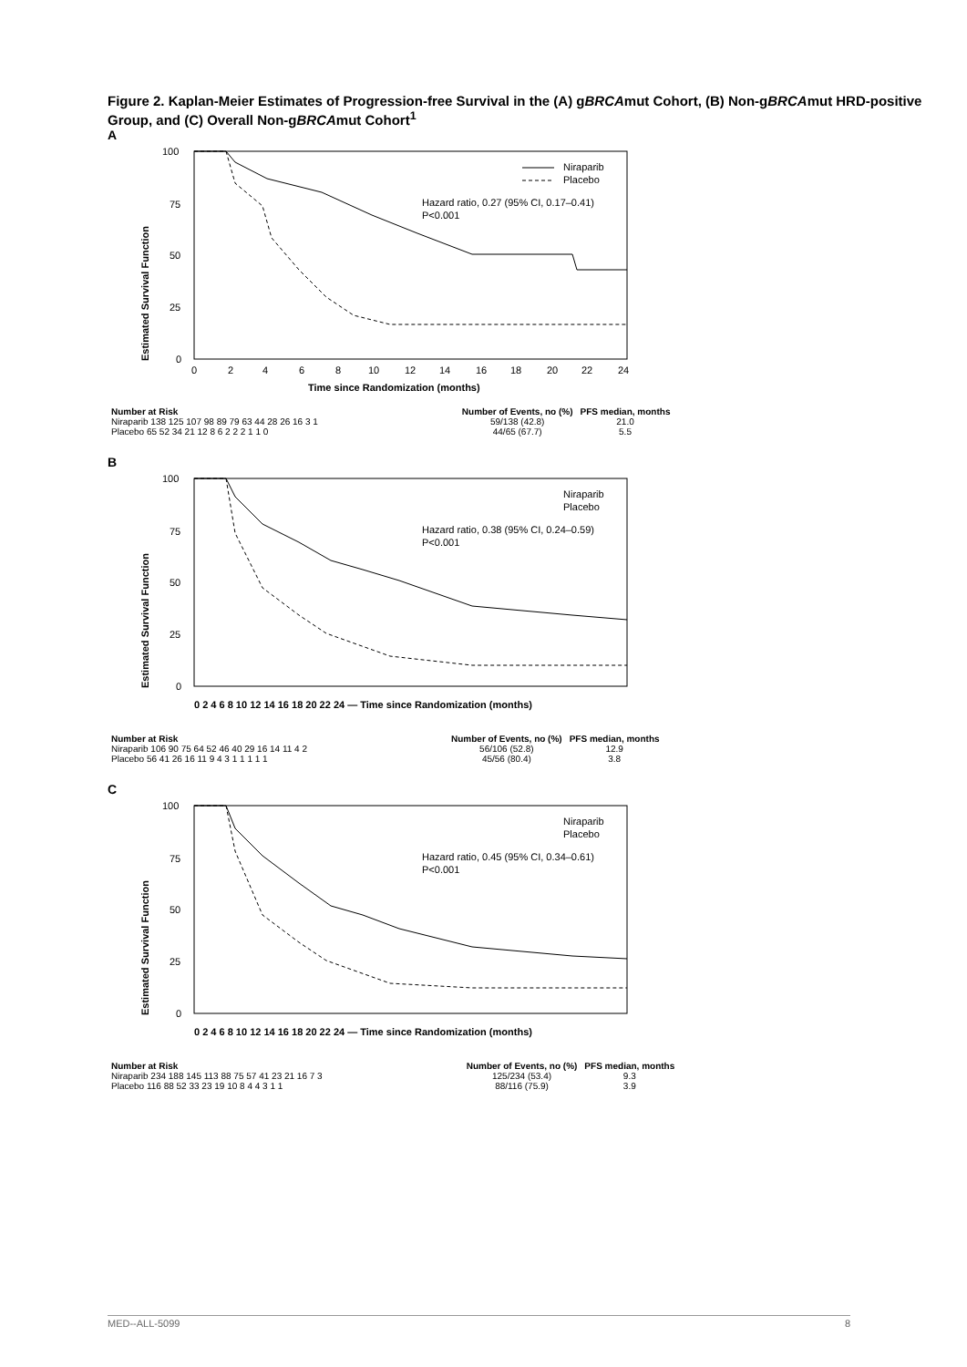Figure 2. Kaplan-Meier Estimates of Progression-free Survival in the (A) gBRCAmut Cohort, (B) Non-gBRCAmut HRD-positive Group, and (C) Overall Non-gBRCAmut Cohort<sup>1</sup>
A
Estimated Survival Function
100
75
50
25
0
Niraparib
Placebo
Hazard ratio, 0.27 (95% CI, 0.17–0.41)
P<0.001
0
2
4
6
8
10
12
14
16
18
20
22
24
Time since Randomization (months)
| Number at Risk |
| --- |
| Niraparib 138 125 107 98 89 79 63 44 28 26 16 3 1 |
| Placebo 65 52 34 21 12 8 6 2 2 2 1 1 0 |
| Number of Events, no (%) | PFS median, months |
| --- | --- |
| 59/138 (42.8) | 21.0 |
| 44/65 (67.7) | 5.5 |
B
Estimated Survival Function
100
75
50
25
0
Niraparib
Placebo
Hazard ratio, 0.38 (95% CI, 0.24–0.59)
P<0.001
0 2 4 6 8 10 12 14 16 18 20 22 24 — Time since Randomization (months)
| Number at Risk |
| --- |
| Niraparib 106 90 75 64 52 46 40 29 16 14 11 4 2 |
| Placebo 56 41 26 16 11 9 4 3 1 1 1 1 1 |
| Number of Events, no (%) | PFS median, months |
| --- | --- |
| 56/106 (52.8) | 12.9 |
| 45/56 (80.4) | 3.8 |
C
Estimated Survival Function
100
75
50
25
0
Niraparib
Placebo
Hazard ratio, 0.45 (95% CI, 0.34–0.61)
P<0.001
0 2 4 6 8 10 12 14 16 18 20 22 24 — Time since Randomization (months)
| Number at Risk |
| --- |
| Niraparib 234 188 145 113 88 75 57 41 23 21 16 7 3 |
| Placebo 116 88 52 33 23 19 10 8 4 4 3 1 1 |
| Number of Events, no (%) | PFS median, months |
| --- | --- |
| 125/234 (53.4) | 9.3 |
| 88/116 (75.9) | 3.9 |
MED--ALL-5099 8